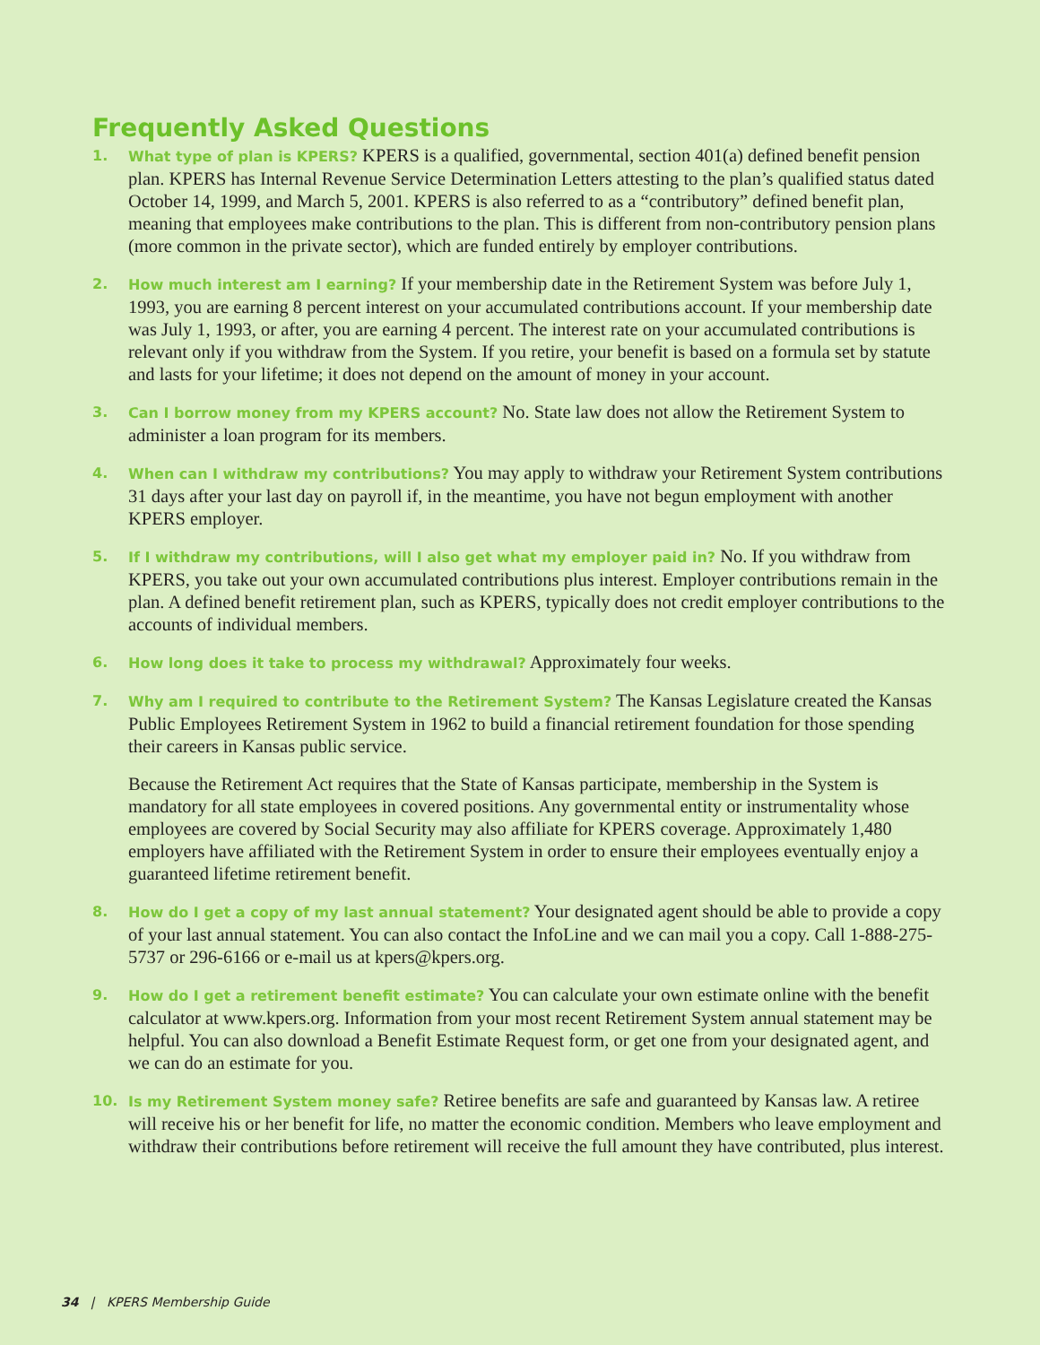Frequently Asked Questions
1. What type of plan is KPERS? KPERS is a qualified, governmental, section 401(a) defined benefit pension plan. KPERS has Internal Revenue Service Determination Letters attesting to the plan’s qualified status dated October 14, 1999, and March 5, 2001. KPERS is also referred to as a “contributory” defined benefit plan, meaning that employees make contributions to the plan. This is different from non-contributory pension plans (more common in the private sector), which are funded entirely by employer contributions.
2. How much interest am I earning? If your membership date in the Retirement System was before July 1, 1993, you are earning 8 percent interest on your accumulated contributions account. If your membership date was July 1, 1993, or after, you are earning 4 percent. The interest rate on your accumulated contributions is relevant only if you withdraw from the System. If you retire, your benefit is based on a formula set by statute and lasts for your lifetime; it does not depend on the amount of money in your account.
3. Can I borrow money from my KPERS account? No. State law does not allow the Retirement System to administer a loan program for its members.
4. When can I withdraw my contributions? You may apply to withdraw your Retirement System contributions 31 days after your last day on payroll if, in the meantime, you have not begun employment with another KPERS employer.
5. If I withdraw my contributions, will I also get what my employer paid in? No. If you withdraw from KPERS, you take out your own accumulated contributions plus interest. Employer contributions remain in the plan. A defined benefit retirement plan, such as KPERS, typically does not credit employer contributions to the accounts of individual members.
6. How long does it take to process my withdrawal? Approximately four weeks.
7. Why am I required to contribute to the Retirement System? The Kansas Legislature created the Kansas Public Employees Retirement System in 1962 to build a financial retirement foundation for those spending their careers in Kansas public service.
Because the Retirement Act requires that the State of Kansas participate, membership in the System is mandatory for all state employees in covered positions. Any governmental entity or instrumentality whose employees are covered by Social Security may also affiliate for KPERS coverage. Approximately 1,480 employers have affiliated with the Retirement System in order to ensure their employees eventually enjoy a guaranteed lifetime retirement benefit.
8. How do I get a copy of my last annual statement? Your designated agent should be able to provide a copy of your last annual statement. You can also contact the InfoLine and we can mail you a copy. Call 1-888-275-5737 or 296-6166 or e-mail us at kpers@kpers.org.
9. How do I get a retirement benefit estimate? You can calculate your own estimate online with the benefit calculator at www.kpers.org. Information from your most recent Retirement System annual statement may be helpful. You can also download a Benefit Estimate Request form, or get one from your designated agent, and we can do an estimate for you.
10. Is my Retirement System money safe? Retiree benefits are safe and guaranteed by Kansas law. A retiree will receive his or her benefit for life, no matter the economic condition. Members who leave employment and withdraw their contributions before retirement will receive the full amount they have contributed, plus interest.
34 | KPERS Membership Guide